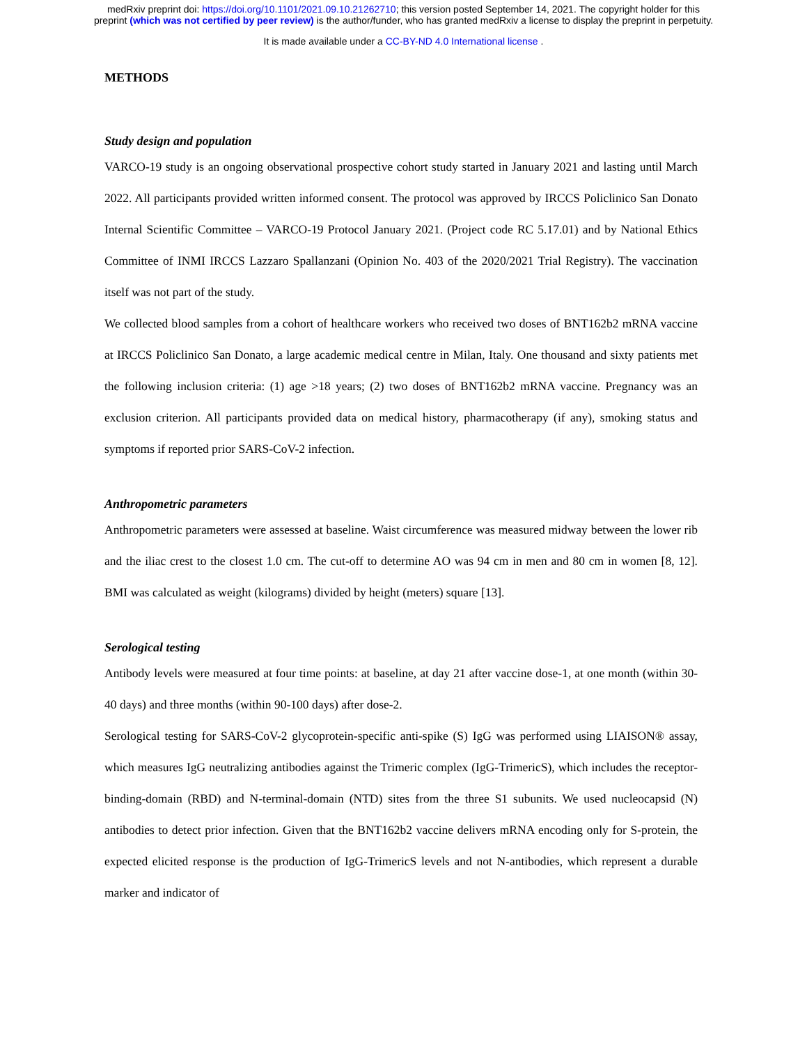medRxiv preprint doi: https://doi.org/10.1101/2021.09.10.21262710; this version posted September 14, 2021. The copyright holder for this
preprint (which was not certified by peer review) is the author/funder, who has granted medRxiv a license to display the preprint in perpetuity.
It is made available under a CC-BY-ND 4.0 International license .
METHODS
Study design and population
VARCO-19 study is an ongoing observational prospective cohort study started in January 2021 and lasting until March 2022. All participants provided written informed consent. The protocol was approved by IRCCS Policlinico San Donato Internal Scientific Committee – VARCO-19 Protocol January 2021. (Project code RC 5.17.01) and by National Ethics Committee of INMI IRCCS Lazzaro Spallanzani (Opinion No. 403 of the 2020/2021 Trial Registry). The vaccination itself was not part of the study.
We collected blood samples from a cohort of healthcare workers who received two doses of BNT162b2 mRNA vaccine at IRCCS Policlinico San Donato, a large academic medical centre in Milan, Italy. One thousand and sixty patients met the following inclusion criteria: (1) age >18 years; (2) two doses of BNT162b2 mRNA vaccine. Pregnancy was an exclusion criterion. All participants provided data on medical history, pharmacotherapy (if any), smoking status and symptoms if reported prior SARS-CoV-2 infection.
Anthropometric parameters
Anthropometric parameters were assessed at baseline. Waist circumference was measured midway between the lower rib and the iliac crest to the closest 1.0 cm. The cut-off to determine AO was 94 cm in men and 80 cm in women [8, 12]. BMI was calculated as weight (kilograms) divided by height (meters) square [13].
Serological testing
Antibody levels were measured at four time points: at baseline, at day 21 after vaccine dose-1, at one month (within 30-40 days) and three months (within 90-100 days) after dose-2.
Serological testing for SARS-CoV-2 glycoprotein-specific anti-spike (S) IgG was performed using LIAISON® assay, which measures IgG neutralizing antibodies against the Trimeric complex (IgG-TrimericS), which includes the receptor-binding-domain (RBD) and N-terminal-domain (NTD) sites from the three S1 subunits. We used nucleocapsid (N) antibodies to detect prior infection. Given that the BNT162b2 vaccine delivers mRNA encoding only for S-protein, the expected elicited response is the production of IgG-TrimericS levels and not N-antibodies, which represent a durable marker and indicator of